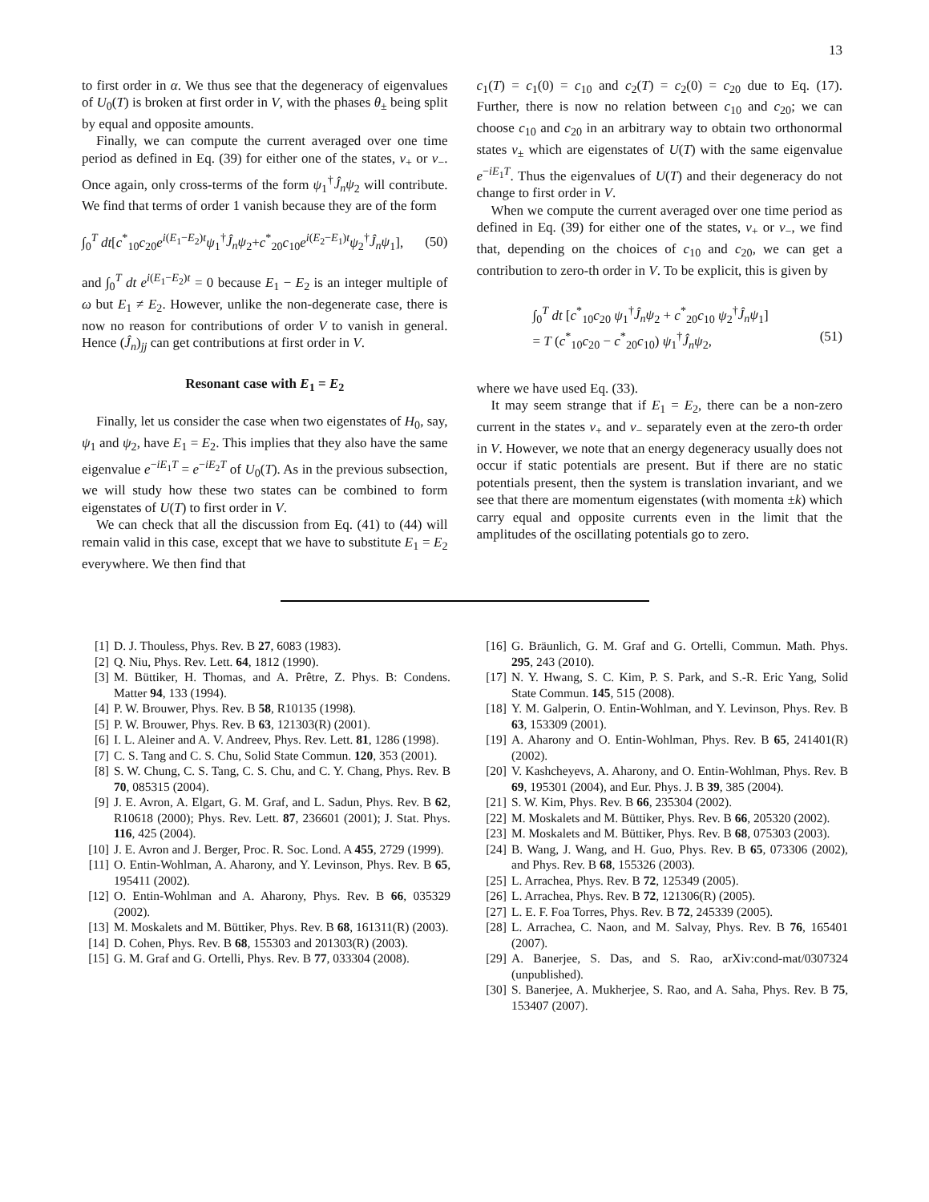13
to first order in α. We thus see that the degeneracy of eigenvalues of U<sub>0</sub>(T) is broken at first order in V, with the phases θ<sub>±</sub> being split by equal and opposite amounts.
Finally, we can compute the current averaged over one time period as defined in Eq. (39) for either one of the states, v<sub>+</sub> or v<sub>−</sub>. Once again, only cross-terms of the form ψ<sub>1</sub><sup>†</sup>Ĵ<sub>n</sub>ψ<sub>2</sub> will contribute. We find that terms of order 1 vanish because they are of the form
∫<sub>0</sub><sup>T</sup> dt[c<sup>*</sup><sub>10</sub>c<sub>20</sub>e<sup>i(E<sub>1</sub>−E<sub>2</sub>)t</sup>ψ<sub>1</sub><sup>†</sup>Ĵ<sub>n</sub>ψ<sub>2</sub>+c<sup>*</sup><sub>20</sub>c<sub>10</sub>e<sup>i(E<sub>2</sub>−E<sub>1</sub>)t</sup>ψ<sub>2</sub><sup>†</sup>Ĵ<sub>n</sub>ψ<sub>1</sub>], (50)
and ∫<sub>0</sub><sup>T</sup> dt e<sup>i(E<sub>1</sub>−E<sub>2</sub>)t</sup> = 0 because E<sub>1</sub> − E<sub>2</sub> is an integer multiple of ω but E<sub>1</sub> ≠ E<sub>2</sub>. However, unlike the non-degenerate case, there is now no reason for contributions of order V to vanish in general. Hence (Ĵ<sub>n</sub>)<sub>jj</sub> can get contributions at first order in V.
Resonant case with E<sub>1</sub> = E<sub>2</sub>
Finally, let us consider the case when two eigenstates of H<sub>0</sub>, say, ψ<sub>1</sub> and ψ<sub>2</sub>, have E<sub>1</sub> = E<sub>2</sub>. This implies that they also have the same eigenvalue e<sup>−iE<sub>1</sub>T</sup> = e<sup>−iE<sub>2</sub>T</sup> of U<sub>0</sub>(T). As in the previous subsection, we will study how these two states can be combined to form eigenstates of U(T) to first order in V.
We can check that all the discussion from Eq. (41) to (44) will remain valid in this case, except that we have to substitute E<sub>1</sub> = E<sub>2</sub> everywhere. We then find that
c<sub>1</sub>(T) = c<sub>1</sub>(0) = c<sub>10</sub> and c<sub>2</sub>(T) = c<sub>2</sub>(0) = c<sub>20</sub> due to Eq. (17). Further, there is now no relation between c<sub>10</sub> and c<sub>20</sub>; we can choose c<sub>10</sub> and c<sub>20</sub> in an arbitrary way to obtain two orthonormal states v<sub>±</sub> which are eigenstates of U(T) with the same eigenvalue e<sup>−iE<sub>1</sub>T</sup>. Thus the eigenvalues of U(T) and their degeneracy do not change to first order in V.
When we compute the current averaged over one time period as defined in Eq. (39) for either one of the states, v<sub>+</sub> or v<sub>−</sub>, we find that, depending on the choices of c<sub>10</sub> and c<sub>20</sub>, we can get a contribution to zero-th order in V. To be explicit, this is given by
∫<sub>0</sub><sup>T</sup> dt [c<sup>*</sup><sub>10</sub>c<sub>20</sub> ψ<sub>1</sub><sup>†</sup>Ĵ<sub>n</sub>ψ<sub>2</sub> + c<sup>*</sup><sub>20</sub>c<sub>10</sub> ψ<sub>2</sub><sup>†</sup>Ĵ<sub>n</sub>ψ<sub>1</sub>]
= T (c<sup>*</sup><sub>10</sub>c<sub>20</sub> − c<sup>*</sup><sub>20</sub>c<sub>10</sub>) ψ<sub>1</sub><sup>†</sup>Ĵ<sub>n</sub>ψ<sub>2</sub>, (51)
where we have used Eq. (33).
It may seem strange that if E<sub>1</sub> = E<sub>2</sub>, there can be a non-zero current in the states v<sub>+</sub> and v<sub>−</sub> separately even at the zero-th order in V. However, we note that an energy degeneracy usually does not occur if static potentials are present. But if there are no static potentials present, then the system is translation invariant, and we see that there are momentum eigenstates (with momenta ±k) which carry equal and opposite currents even in the limit that the amplitudes of the oscillating potentials go to zero.
[1] D. J. Thouless, Phys. Rev. B 27, 6083 (1983).
[2] Q. Niu, Phys. Rev. Lett. 64, 1812 (1990).
[3] M. Büttiker, H. Thomas, and A. Prêtre, Z. Phys. B: Condens. Matter 94, 133 (1994).
[4] P. W. Brouwer, Phys. Rev. B 58, R10135 (1998).
[5] P. W. Brouwer, Phys. Rev. B 63, 121303(R) (2001).
[6] I. L. Aleiner and A. V. Andreev, Phys. Rev. Lett. 81, 1286 (1998).
[7] C. S. Tang and C. S. Chu, Solid State Commun. 120, 353 (2001).
[8] S. W. Chung, C. S. Tang, C. S. Chu, and C. Y. Chang, Phys. Rev. B 70, 085315 (2004).
[9] J. E. Avron, A. Elgart, G. M. Graf, and L. Sadun, Phys. Rev. B 62, R10618 (2000); Phys. Rev. Lett. 87, 236601 (2001); J. Stat. Phys. 116, 425 (2004).
[10] J. E. Avron and J. Berger, Proc. R. Soc. Lond. A 455, 2729 (1999).
[11] O. Entin-Wohlman, A. Aharony, and Y. Levinson, Phys. Rev. B 65, 195411 (2002).
[12] O. Entin-Wohlman and A. Aharony, Phys. Rev. B 66, 035329 (2002).
[13] M. Moskalets and M. Büttiker, Phys. Rev. B 68, 161311(R) (2003).
[14] D. Cohen, Phys. Rev. B 68, 155303 and 201303(R) (2003).
[15] G. M. Graf and G. Ortelli, Phys. Rev. B 77, 033304 (2008).
[16] G. Bräunlich, G. M. Graf and G. Ortelli, Commun. Math. Phys. 295, 243 (2010).
[17] N. Y. Hwang, S. C. Kim, P. S. Park, and S.-R. Eric Yang, Solid State Commun. 145, 515 (2008).
[18] Y. M. Galperin, O. Entin-Wohlman, and Y. Levinson, Phys. Rev. B 63, 153309 (2001).
[19] A. Aharony and O. Entin-Wohlman, Phys. Rev. B 65, 241401(R) (2002).
[20] V. Kashcheyevs, A. Aharony, and O. Entin-Wohlman, Phys. Rev. B 69, 195301 (2004), and Eur. Phys. J. B 39, 385 (2004).
[21] S. W. Kim, Phys. Rev. B 66, 235304 (2002).
[22] M. Moskalets and M. Büttiker, Phys. Rev. B 66, 205320 (2002).
[23] M. Moskalets and M. Büttiker, Phys. Rev. B 68, 075303 (2003).
[24] B. Wang, J. Wang, and H. Guo, Phys. Rev. B 65, 073306 (2002), and Phys. Rev. B 68, 155326 (2003).
[25] L. Arrachea, Phys. Rev. B 72, 125349 (2005).
[26] L. Arrachea, Phys. Rev. B 72, 121306(R) (2005).
[27] L. E. F. Foa Torres, Phys. Rev. B 72, 245339 (2005).
[28] L. Arrachea, C. Naon, and M. Salvay, Phys. Rev. B 76, 165401 (2007).
[29] A. Banerjee, S. Das, and S. Rao, arXiv:cond-mat/0307324 (unpublished).
[30] S. Banerjee, A. Mukherjee, S. Rao, and A. Saha, Phys. Rev. B 75, 153407 (2007).